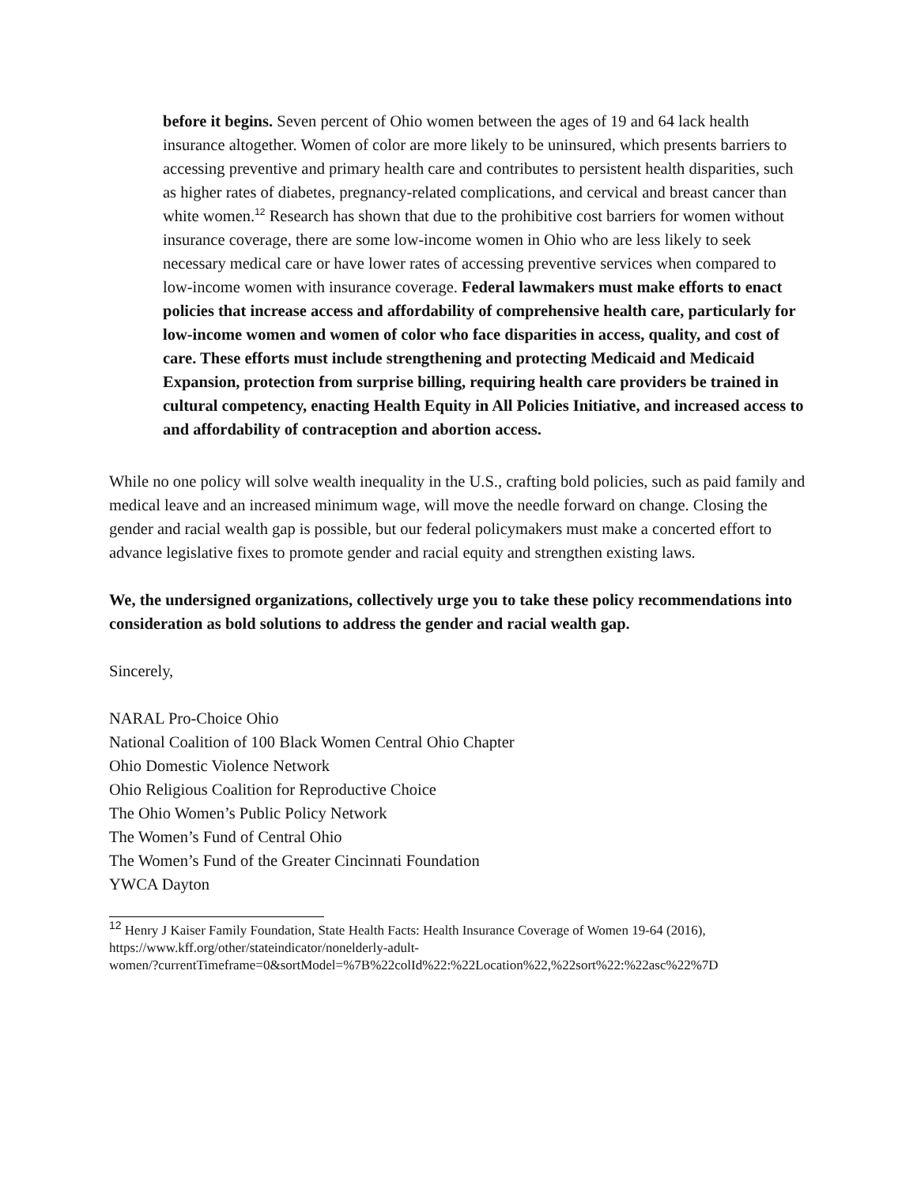before it begins. Seven percent of Ohio women between the ages of 19 and 64 lack health insurance altogether. Women of color are more likely to be uninsured, which presents barriers to accessing preventive and primary health care and contributes to persistent health disparities, such as higher rates of diabetes, pregnancy-related complications, and cervical and breast cancer than white women.<sup>12</sup> Research has shown that due to the prohibitive cost barriers for women without insurance coverage, there are some low-income women in Ohio who are less likely to seek necessary medical care or have lower rates of accessing preventive services when compared to low-income women with insurance coverage. Federal lawmakers must make efforts to enact policies that increase access and affordability of comprehensive health care, particularly for low-income women and women of color who face disparities in access, quality, and cost of care. These efforts must include strengthening and protecting Medicaid and Medicaid Expansion, protection from surprise billing, requiring health care providers be trained in cultural competency, enacting Health Equity in All Policies Initiative, and increased access to and affordability of contraception and abortion access.
While no one policy will solve wealth inequality in the U.S., crafting bold policies, such as paid family and medical leave and an increased minimum wage, will move the needle forward on change. Closing the gender and racial wealth gap is possible, but our federal policymakers must make a concerted effort to advance legislative fixes to promote gender and racial equity and strengthen existing laws.
We, the undersigned organizations, collectively urge you to take these policy recommendations into consideration as bold solutions to address the gender and racial wealth gap.
Sincerely,
NARAL Pro-Choice Ohio
National Coalition of 100 Black Women Central Ohio Chapter
Ohio Domestic Violence Network
Ohio Religious Coalition for Reproductive Choice
The Ohio Women’s Public Policy Network
The Women’s Fund of Central Ohio
The Women’s Fund of the Greater Cincinnati Foundation
YWCA Dayton
<sup>12</sup> Henry J Kaiser Family Foundation, State Health Facts: Health Insurance Coverage of Women 19-64 (2016), https://www.kff.org/other/stateindicator/nonelderly-adult-
women/?currentTimeframe=0&sortModel=%7B%22colId%22:%22Location%22,%22sort%22:%22asc%22%7D